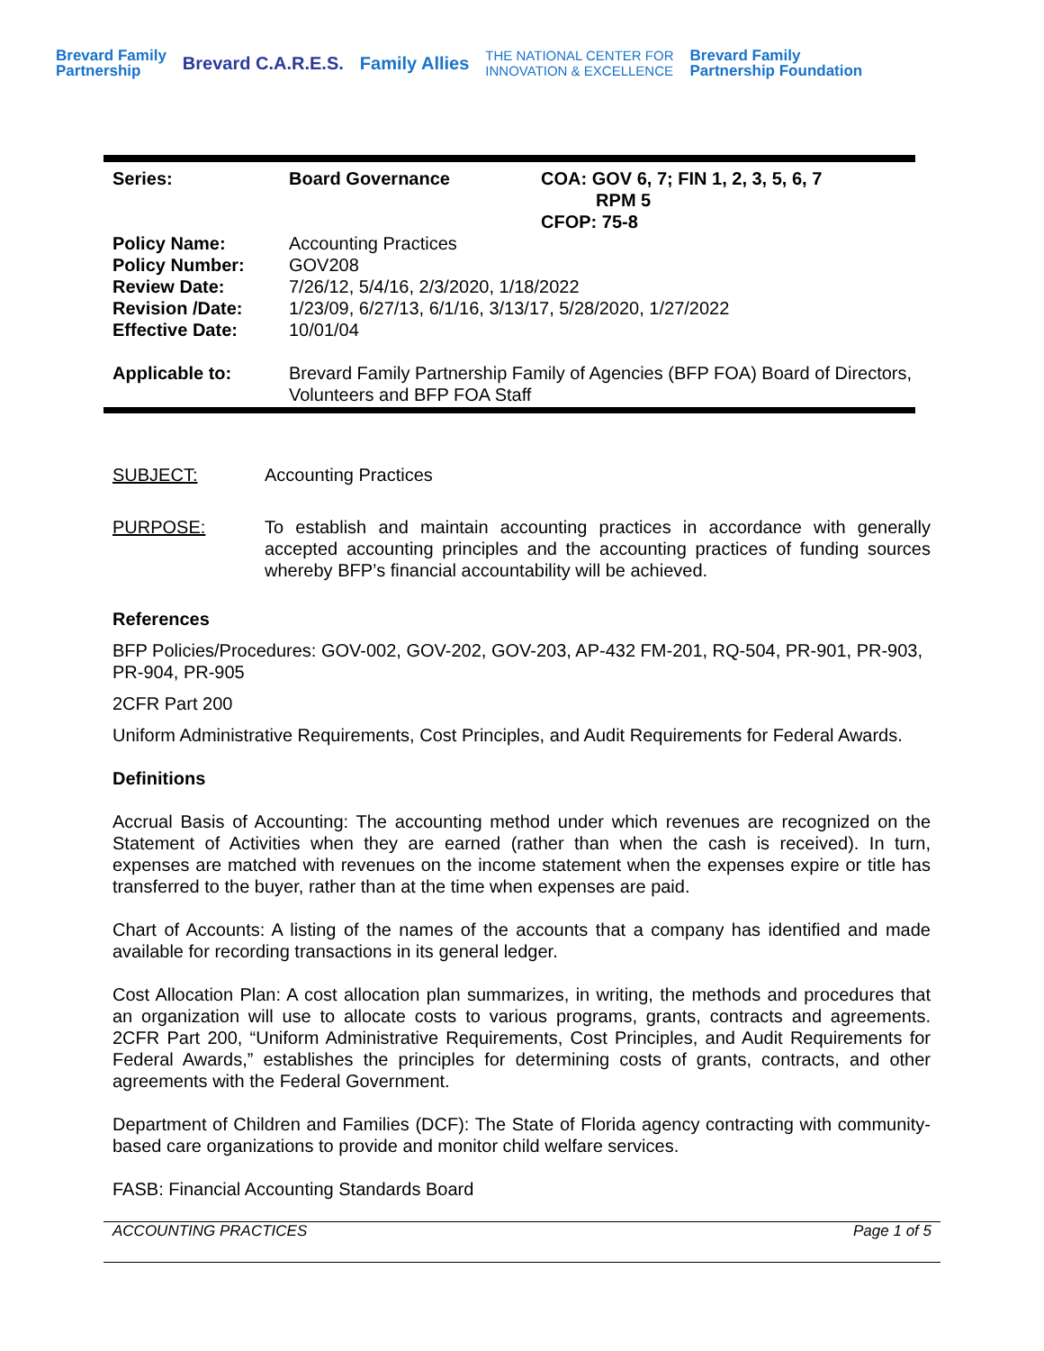Brevard Family
Partnership Brevard C.A.R.E.S. Family Allies THE NATIONAL CENTER FOR
INNOVATION & EXCELLENCE Brevard Family
Partnership Foundation
| Series: | Board Governance | COA: GOV 6, 7; FIN 1, 2, 3, 5, 6, 7 RPM 5 CFOP: 75-8 |
| Policy Name: | Accounting Practices | |
| Policy Number: | GOV208 | |
| Review Date: | 7/26/12, 5/4/16, 2/3/2020, 1/18/2022 | |
| Revision /Date: | 1/23/09, 6/27/13, 6/1/16, 3/13/17, 5/28/2020, 1/27/2022 | |
| Effective Date: | 10/01/04 | |
| Applicable to: | Brevard Family Partnership Family of Agencies (BFP FOA) Board of Directors, Volunteers and BFP FOA Staff | |
SUBJECT: Accounting Practices
PURPOSE: To establish and maintain accounting practices in accordance with generally accepted accounting principles and the accounting practices of funding sources whereby BFP’s financial accountability will be achieved.
References
BFP Policies/Procedures: GOV-002, GOV-202, GOV-203, AP-432 FM-201, RQ-504, PR-901, PR-903, PR-904, PR-905
2CFR Part 200
Uniform Administrative Requirements, Cost Principles, and Audit Requirements for Federal Awards.
Definitions
Accrual Basis of Accounting: The accounting method under which revenues are recognized on the Statement of Activities when they are earned (rather than when the cash is received). In turn, expenses are matched with revenues on the income statement when the expenses expire or title has transferred to the buyer, rather than at the time when expenses are paid.
Chart of Accounts: A listing of the names of the accounts that a company has identified and made available for recording transactions in its general ledger.
Cost Allocation Plan: A cost allocation plan summarizes, in writing, the methods and procedures that an organization will use to allocate costs to various programs, grants, contracts and agreements. 2CFR Part 200, “Uniform Administrative Requirements, Cost Principles, and Audit Requirements for Federal Awards,” establishes the principles for determining costs of grants, contracts, and other agreements with the Federal Government.
Department of Children and Families (DCF): The State of Florida agency contracting with community-based care organizations to provide and monitor child welfare services.
FASB: Financial Accounting Standards Board
ACCOUNTING PRACTICES Page 1 of 5